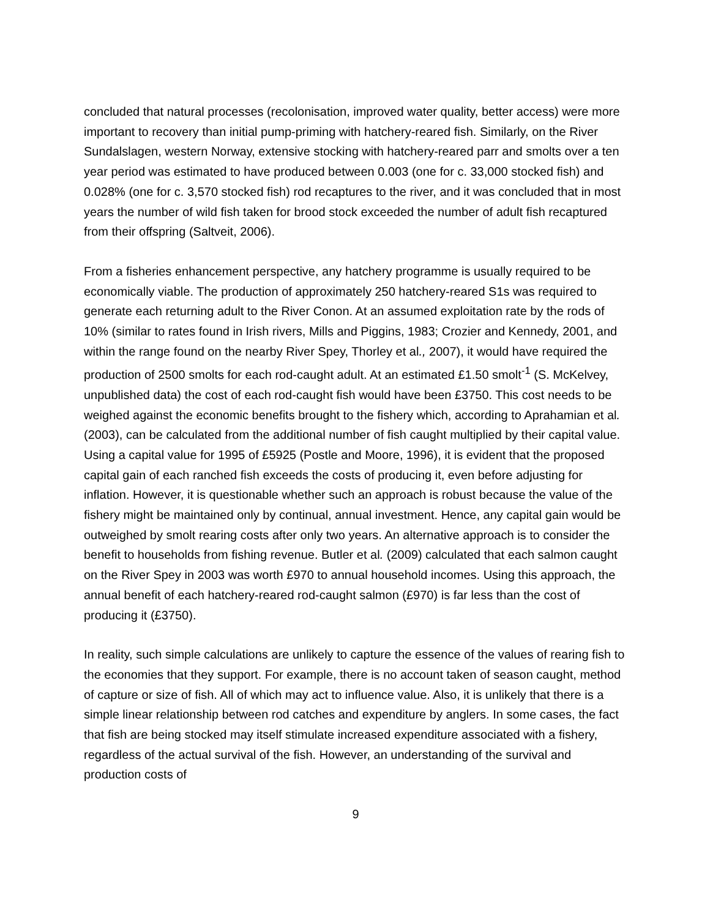concluded that natural processes (recolonisation, improved water quality, better access) were more important to recovery than initial pump-priming with hatchery-reared fish. Similarly, on the River Sundalslagen, western Norway, extensive stocking with hatchery-reared parr and smolts over a ten year period was estimated to have produced between 0.003 (one for c. 33,000 stocked fish) and 0.028% (one for c. 3,570 stocked fish) rod recaptures to the river, and it was concluded that in most years the number of wild fish taken for brood stock exceeded the number of adult fish recaptured from their offspring (Saltveit, 2006).
From a fisheries enhancement perspective, any hatchery programme is usually required to be economically viable. The production of approximately 250 hatchery-reared S1s was required to generate each returning adult to the River Conon. At an assumed exploitation rate by the rods of 10% (similar to rates found in Irish rivers, Mills and Piggins, 1983; Crozier and Kennedy, 2001, and within the range found on the nearby River Spey, Thorley et al., 2007), it would have required the production of 2500 smolts for each rod-caught adult. At an estimated £1.50 smolt<sup>-1</sup> (S. McKelvey, unpublished data) the cost of each rod-caught fish would have been £3750. This cost needs to be weighed against the economic benefits brought to the fishery which, according to Aprahamian et al. (2003), can be calculated from the additional number of fish caught multiplied by their capital value. Using a capital value for 1995 of £5925 (Postle and Moore, 1996), it is evident that the proposed capital gain of each ranched fish exceeds the costs of producing it, even before adjusting for inflation. However, it is questionable whether such an approach is robust because the value of the fishery might be maintained only by continual, annual investment. Hence, any capital gain would be outweighed by smolt rearing costs after only two years. An alternative approach is to consider the benefit to households from fishing revenue. Butler et al. (2009) calculated that each salmon caught on the River Spey in 2003 was worth £970 to annual household incomes. Using this approach, the annual benefit of each hatchery-reared rod-caught salmon (£970) is far less than the cost of producing it (£3750).
In reality, such simple calculations are unlikely to capture the essence of the values of rearing fish to the economies that they support. For example, there is no account taken of season caught, method of capture or size of fish. All of which may act to influence value. Also, it is unlikely that there is a simple linear relationship between rod catches and expenditure by anglers. In some cases, the fact that fish are being stocked may itself stimulate increased expenditure associated with a fishery, regardless of the actual survival of the fish. However, an understanding of the survival and production costs of
9